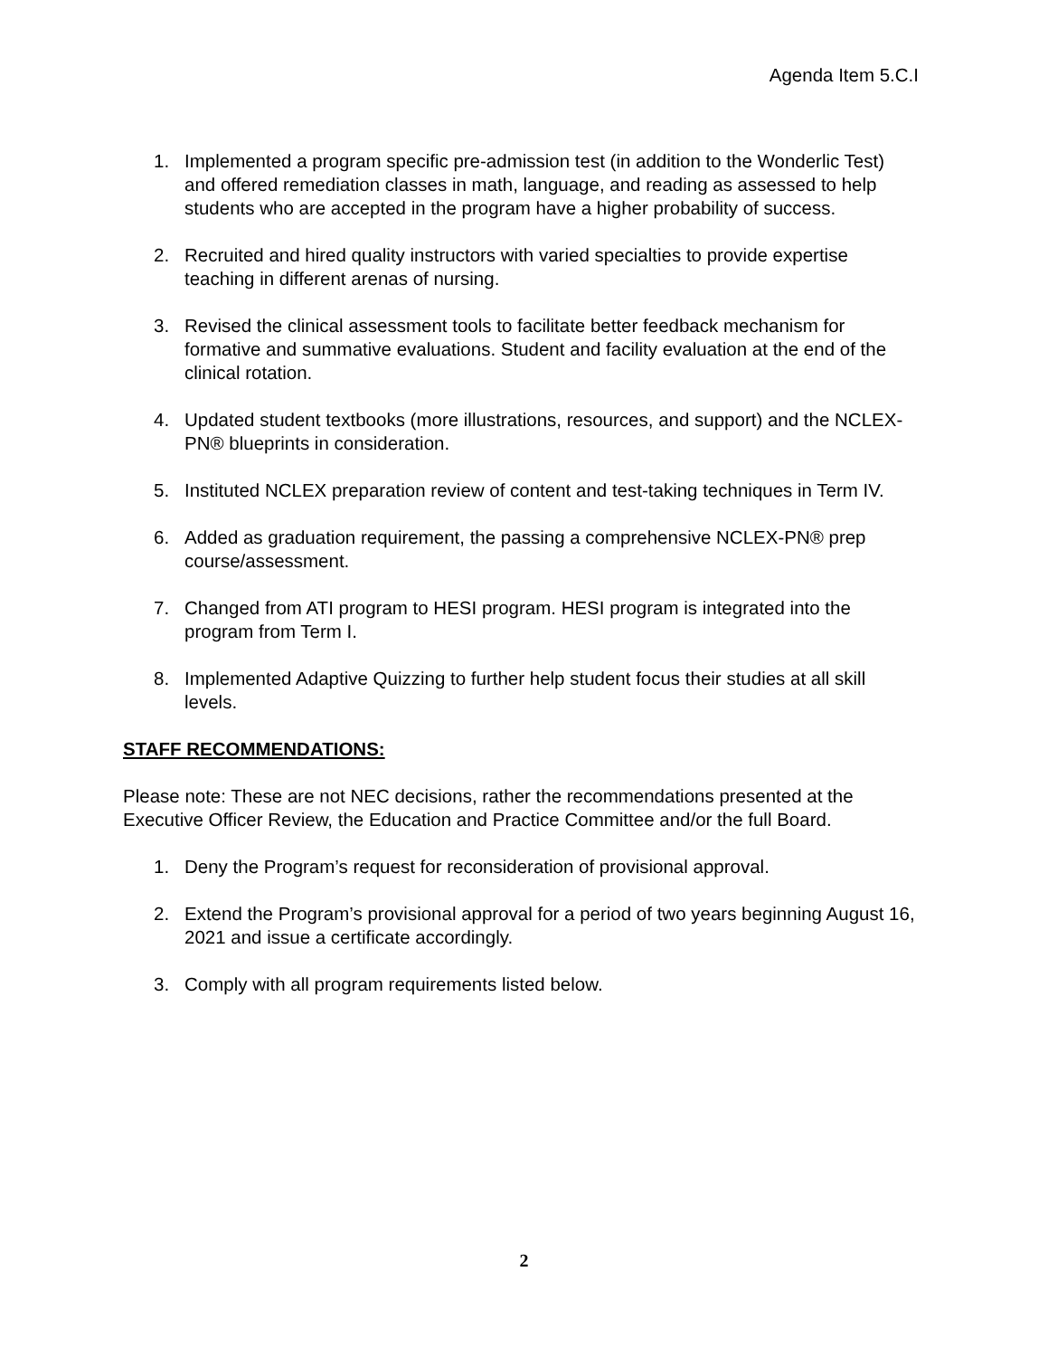Agenda Item 5.C.I
1. Implemented a program specific pre-admission test (in addition to the Wonderlic Test) and offered remediation classes in math, language, and reading as assessed to help students who are accepted in the program have a higher probability of success.
2. Recruited and hired quality instructors with varied specialties to provide expertise teaching in different arenas of nursing.
3. Revised the clinical assessment tools to facilitate better feedback mechanism for formative and summative evaluations. Student and facility evaluation at the end of the clinical rotation.
4. Updated student textbooks (more illustrations, resources, and support) and the NCLEX-PN® blueprints in consideration.
5. Instituted NCLEX preparation review of content and test-taking techniques in Term IV.
6. Added as graduation requirement, the passing a comprehensive NCLEX-PN® prep course/assessment.
7. Changed from ATI program to HESI program. HESI program is integrated into the program from Term I.
8. Implemented Adaptive Quizzing to further help student focus their studies at all skill levels.
STAFF RECOMMENDATIONS:
Please note: These are not NEC decisions, rather the recommendations presented at the Executive Officer Review, the Education and Practice Committee and/or the full Board.
1. Deny the Program’s request for reconsideration of provisional approval.
2. Extend the Program’s provisional approval for a period of two years beginning August 16, 2021 and issue a certificate accordingly.
3. Comply with all program requirements listed below.
2